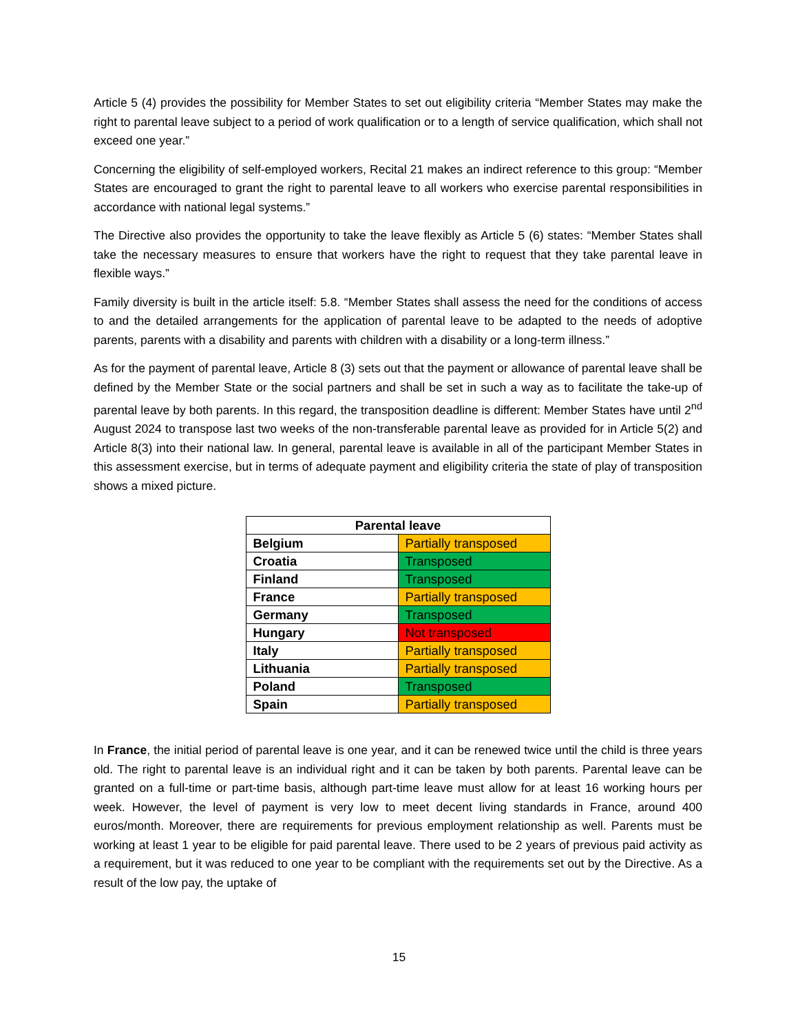Article 5 (4) provides the possibility for Member States to set out eligibility criteria “Member States may make the right to parental leave subject to a period of work qualification or to a length of service qualification, which shall not exceed one year.”
Concerning the eligibility of self-employed workers, Recital 21 makes an indirect reference to this group: “Member States are encouraged to grant the right to parental leave to all workers who exercise parental responsibilities in accordance with national legal systems.”
The Directive also provides the opportunity to take the leave flexibly as Article 5 (6) states: “Member States shall take the necessary measures to ensure that workers have the right to request that they take parental leave in flexible ways.”
Family diversity is built in the article itself: 5.8. “Member States shall assess the need for the conditions of access to and the detailed arrangements for the application of parental leave to be adapted to the needs of adoptive parents, parents with a disability and parents with children with a disability or a long-term illness.”
As for the payment of parental leave, Article 8 (3) sets out that the payment or allowance of parental leave shall be defined by the Member State or the social partners and shall be set in such a way as to facilitate the take-up of parental leave by both parents. In this regard, the transposition deadline is different: Member States have until 2<sup>nd</sup> August 2024 to transpose last two weeks of the non-transferable parental leave as provided for in Article 5(2) and Article 8(3) into their national law. In general, parental leave is available in all of the participant Member States in this assessment exercise, but in terms of adequate payment and eligibility criteria the state of play of transposition shows a mixed picture.
| Parental leave | |
| --- | --- |
| Belgium | Partially transposed |
| Croatia | Transposed |
| Finland | Transposed |
| France | Partially transposed |
| Germany | Transposed |
| Hungary | Not transposed |
| Italy | Partially transposed |
| Lithuania | Partially transposed |
| Poland | Transposed |
| Spain | Partially transposed |
In France, the initial period of parental leave is one year, and it can be renewed twice until the child is three years old. The right to parental leave is an individual right and it can be taken by both parents. Parental leave can be granted on a full-time or part-time basis, although part-time leave must allow for at least 16 working hours per week. However, the level of payment is very low to meet decent living standards in France, around 400 euros/month. Moreover, there are requirements for previous employment relationship as well. Parents must be working at least 1 year to be eligible for paid parental leave. There used to be 2 years of previous paid activity as a requirement, but it was reduced to one year to be compliant with the requirements set out by the Directive. As a result of the low pay, the uptake of
15